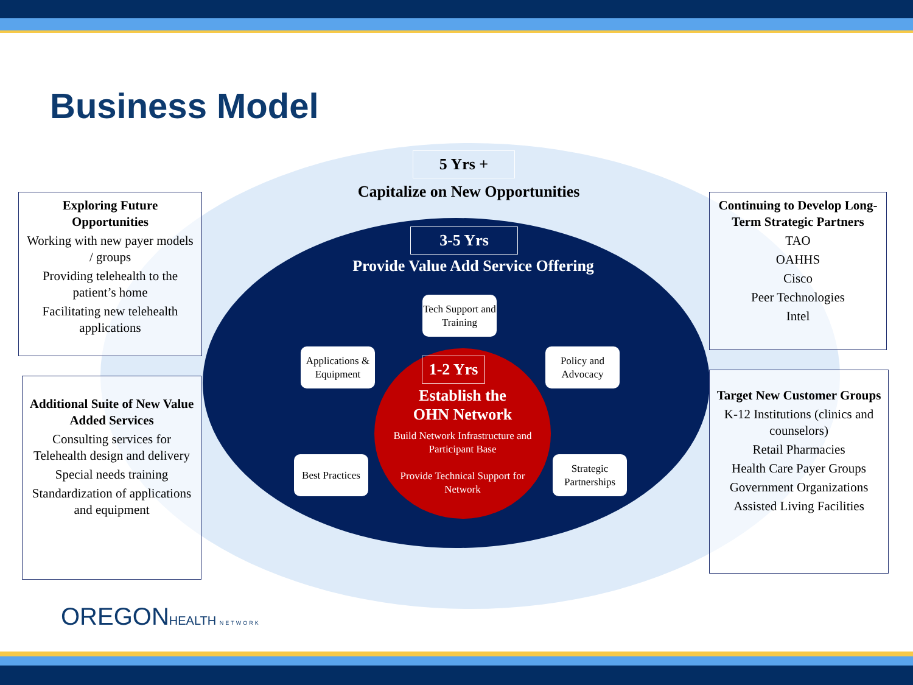Business Model
5 Yrs +
Capitalize on New Opportunities
3-5 Yrs
Provide Value Add Service Offering
1-2 Yrs
Establish the
OHN Network
Build Network Infrastructure and Participant Base
Provide Technical Support for Network
Tech Support and Training
Applications & Equipment
Policy and Advocacy
Best Practices
Strategic Partnerships
Exploring Future Opportunities
Working with new payer models / groups
Providing telehealth to the patient’s home
Facilitating new telehealth applications
Additional Suite of New Value Added Services
Consulting services for Telehealth design and delivery
Special needs training
Standardization of applications and equipment
Continuing to Develop Long-Term Strategic Partners
TAO
OAHHS
Cisco
Peer Technologies
Intel
Target New Customer Groups
K-12 Institutions (clinics and counselors)
Retail Pharmacies
Health Care Payer Groups
Government Organizations
Assisted Living Facilities
OREGONHEALTH NETWORK